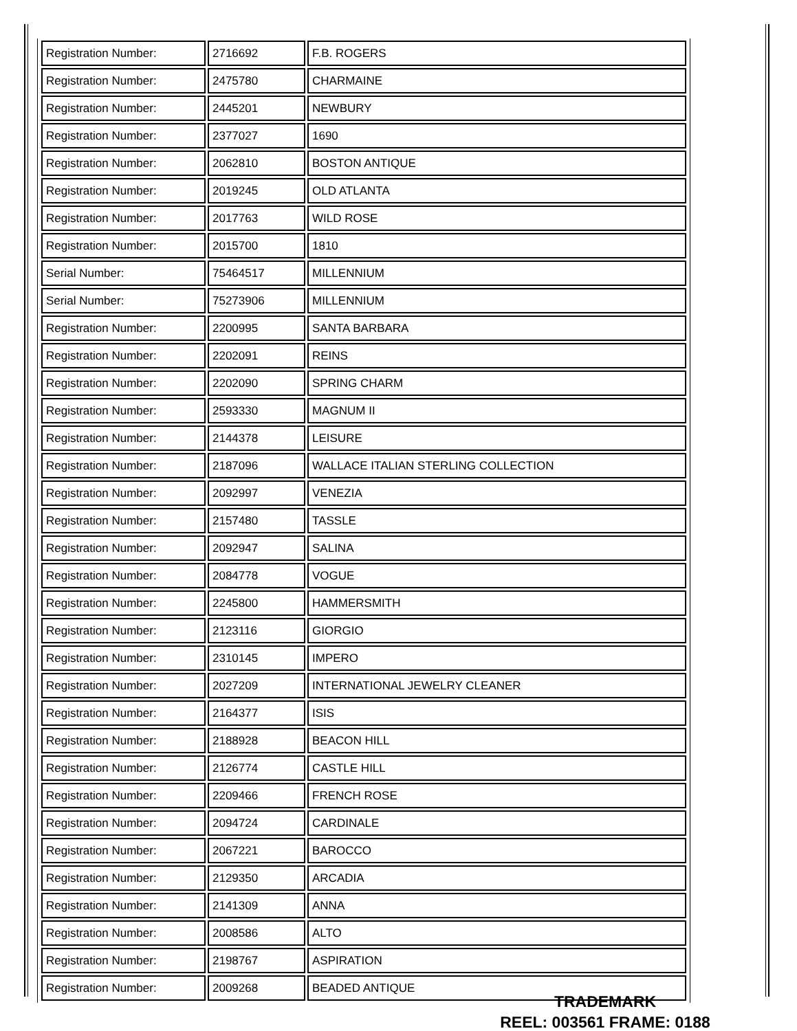| Registration Number: | 2716692 | F.B. ROGERS |
| Registration Number: | 2475780 | CHARMAINE |
| Registration Number: | 2445201 | NEWBURY |
| Registration Number: | 2377027 | 1690 |
| Registration Number: | 2062810 | BOSTON ANTIQUE |
| Registration Number: | 2019245 | OLD ATLANTA |
| Registration Number: | 2017763 | WILD ROSE |
| Registration Number: | 2015700 | 1810 |
| Serial Number: | 75464517 | MILLENNIUM |
| Serial Number: | 75273906 | MILLENNIUM |
| Registration Number: | 2200995 | SANTA BARBARA |
| Registration Number: | 2202091 | REINS |
| Registration Number: | 2202090 | SPRING CHARM |
| Registration Number: | 2593330 | MAGNUM II |
| Registration Number: | 2144378 | LEISURE |
| Registration Number: | 2187096 | WALLACE ITALIAN STERLING COLLECTION |
| Registration Number: | 2092997 | VENEZIA |
| Registration Number: | 2157480 | TASSLE |
| Registration Number: | 2092947 | SALINA |
| Registration Number: | 2084778 | VOGUE |
| Registration Number: | 2245800 | HAMMERSMITH |
| Registration Number: | 2123116 | GIORGIO |
| Registration Number: | 2310145 | IMPERO |
| Registration Number: | 2027209 | INTERNATIONAL JEWELRY CLEANER |
| Registration Number: | 2164377 | ISIS |
| Registration Number: | 2188928 | BEACON HILL |
| Registration Number: | 2126774 | CASTLE HILL |
| Registration Number: | 2209466 | FRENCH ROSE |
| Registration Number: | 2094724 | CARDINALE |
| Registration Number: | 2067221 | BAROCCO |
| Registration Number: | 2129350 | ARCADIA |
| Registration Number: | 2141309 | ANNA |
| Registration Number: | 2008586 | ALTO |
| Registration Number: | 2198767 | ASPIRATION |
| Registration Number: | 2009268 | BEADED ANTIQUE |
TRADEMARK
REEL: 003561 FRAME: 0188